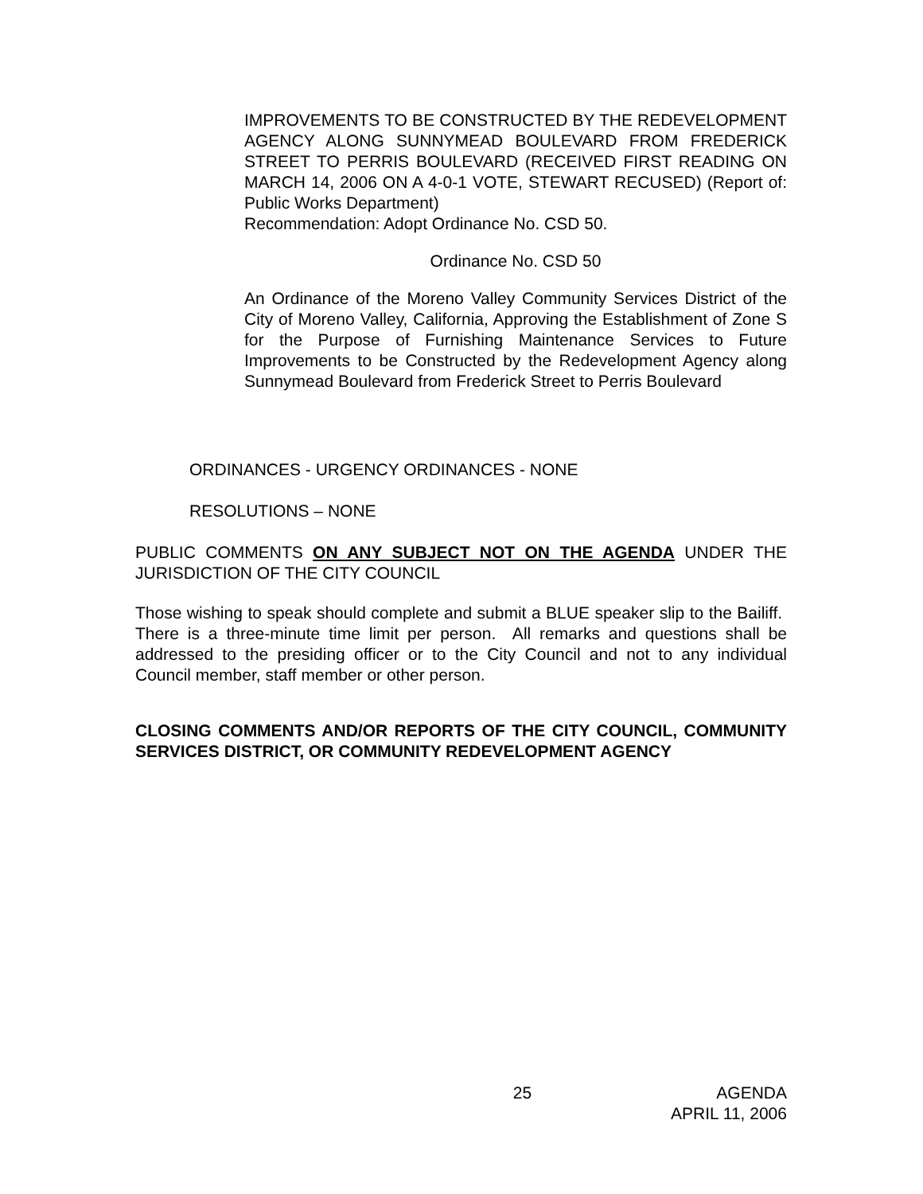IMPROVEMENTS TO BE CONSTRUCTED BY THE REDEVELOPMENT AGENCY ALONG SUNNYMEAD BOULEVARD FROM FREDERICK STREET TO PERRIS BOULEVARD (RECEIVED FIRST READING ON MARCH 14, 2006 ON A 4-0-1 VOTE, STEWART RECUSED) (Report of: Public Works Department)
Recommendation: Adopt Ordinance No. CSD 50.
Ordinance No. CSD 50
An Ordinance of the Moreno Valley Community Services District of the City of Moreno Valley, California, Approving the Establishment of Zone S for the Purpose of Furnishing Maintenance Services to Future Improvements to be Constructed by the Redevelopment Agency along Sunnymead Boulevard from Frederick Street to Perris Boulevard
ORDINANCES - URGENCY ORDINANCES - NONE
RESOLUTIONS – NONE
PUBLIC COMMENTS ON ANY SUBJECT NOT ON THE AGENDA UNDER THE JURISDICTION OF THE CITY COUNCIL
Those wishing to speak should complete and submit a BLUE speaker slip to the Bailiff. There is a three-minute time limit per person. All remarks and questions shall be addressed to the presiding officer or to the City Council and not to any individual Council member, staff member or other person.
CLOSING COMMENTS AND/OR REPORTS OF THE CITY COUNCIL, COMMUNITY SERVICES DISTRICT, OR COMMUNITY REDEVELOPMENT AGENCY
25 AGENDA
APRIL 11, 2006